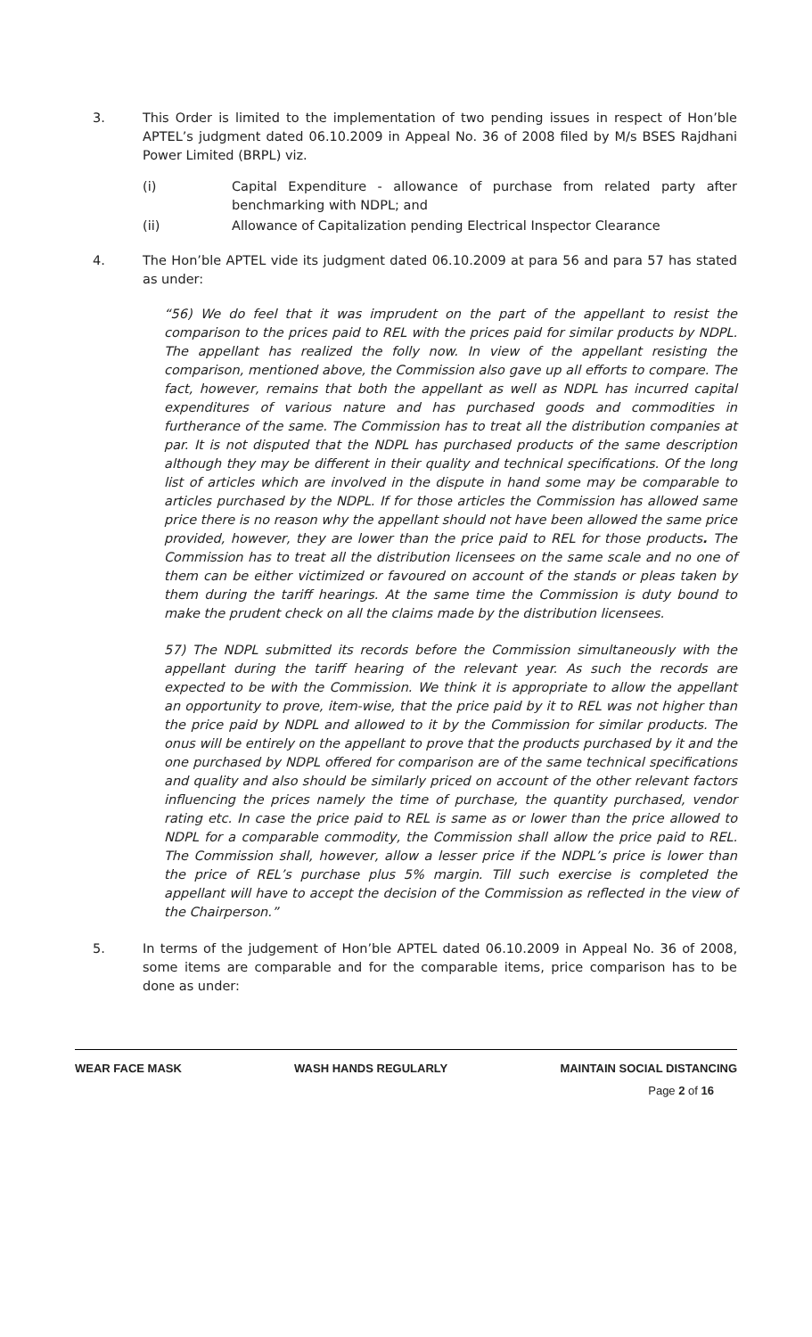3. This Order is limited to the implementation of two pending issues in respect of Hon’ble APTEL’s judgment dated 06.10.2009 in Appeal No. 36 of 2008 filed by M/s BSES Rajdhani Power Limited (BRPL) viz.
(i) Capital Expenditure - allowance of purchase from related party after benchmarking with NDPL; and
(ii) Allowance of Capitalization pending Electrical Inspector Clearance
4. The Hon’ble APTEL vide its judgment dated 06.10.2009 at para 56 and para 57 has stated as under:
“56) We do feel that it was imprudent on the part of the appellant to resist the comparison to the prices paid to REL with the prices paid for similar products by NDPL. The appellant has realized the folly now. In view of the appellant resisting the comparison, mentioned above, the Commission also gave up all efforts to compare. The fact, however, remains that both the appellant as well as NDPL has incurred capital expenditures of various nature and has purchased goods and commodities in furtherance of the same. The Commission has to treat all the distribution companies at par. It is not disputed that the NDPL has purchased products of the same description although they may be different in their quality and technical specifications. Of the long list of articles which are involved in the dispute in hand some may be comparable to articles purchased by the NDPL. If for those articles the Commission has allowed same price there is no reason why the appellant should not have been allowed the same price provided, however, they are lower than the price paid to REL for those products. The Commission has to treat all the distribution licensees on the same scale and no one of them can be either victimized or favoured on account of the stands or pleas taken by them during the tariff hearings. At the same time the Commission is duty bound to make the prudent check on all the claims made by the distribution licensees.
57) The NDPL submitted its records before the Commission simultaneously with the appellant during the tariff hearing of the relevant year. As such the records are expected to be with the Commission. We think it is appropriate to allow the appellant an opportunity to prove, item-wise, that the price paid by it to REL was not higher than the price paid by NDPL and allowed to it by the Commission for similar products. The onus will be entirely on the appellant to prove that the products purchased by it and the one purchased by NDPL offered for comparison are of the same technical specifications and quality and also should be similarly priced on account of the other relevant factors influencing the prices namely the time of purchase, the quantity purchased, vendor rating etc. In case the price paid to REL is same as or lower than the price allowed to NDPL for a comparable commodity, the Commission shall allow the price paid to REL. The Commission shall, however, allow a lesser price if the NDPL’s price is lower than the price of REL’s purchase plus 5% margin. Till such exercise is completed the appellant will have to accept the decision of the Commission as reflected in the view of the Chairperson.”
5. In terms of the judgement of Hon’ble APTEL dated 06.10.2009 in Appeal No. 36 of 2008, some items are comparable and for the comparable items, price comparison has to be done as under:
WEAR FACE MASK WASH HANDS REGULARLY MAINTAIN SOCIAL DISTANCING
Page 2 of 16